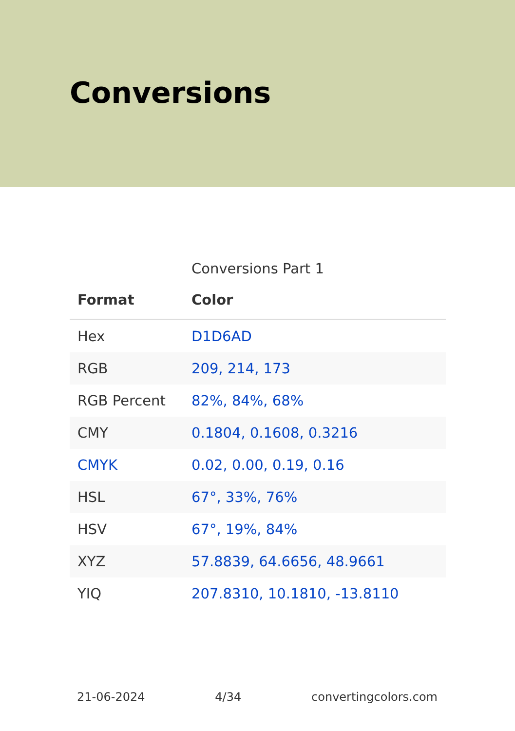Conversions
Conversions Part 1
| Format | Color |
| --- | --- |
| Hex | D1D6AD |
| RGB | 209, 214, 173 |
| RGB Percent | 82%, 84%, 68% |
| CMY | 0.1804, 0.1608, 0.3216 |
| CMYK | 0.02, 0.00, 0.19, 0.16 |
| HSL | 67°, 33%, 76% |
| HSV | 67°, 19%, 84% |
| XYZ | 57.8839, 64.6656, 48.9661 |
| YIQ | 207.8310, 10.1810, -13.8110 |
21-06-2024 4/34 convertingcolors.com